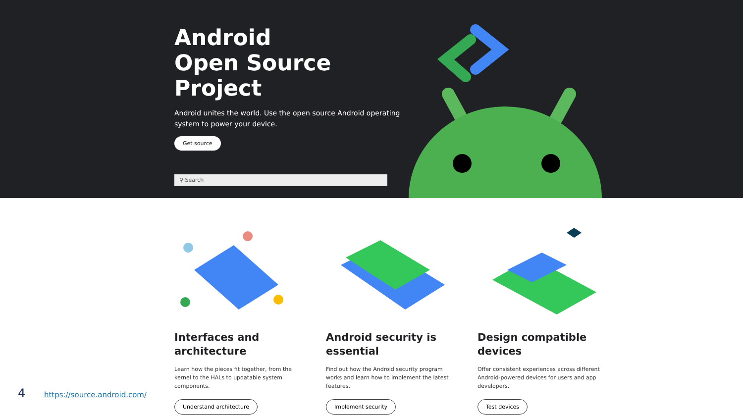Android
Open Source Project
Android unites the world. Use the open source Android operating system to power your device.
Get source
⚲ Search
Interfaces and architecture
Learn how the pieces fit together, from the kernel to the HALs to updatable system components.
Understand architecture
Android security is essential
Find out how the Android security program works and learn how to implement the latest features.
Implement security
Design compatible devices
Offer consistent experiences across different Android-powered devices for users and app developers.
Test devices
4 https://source.android.com/